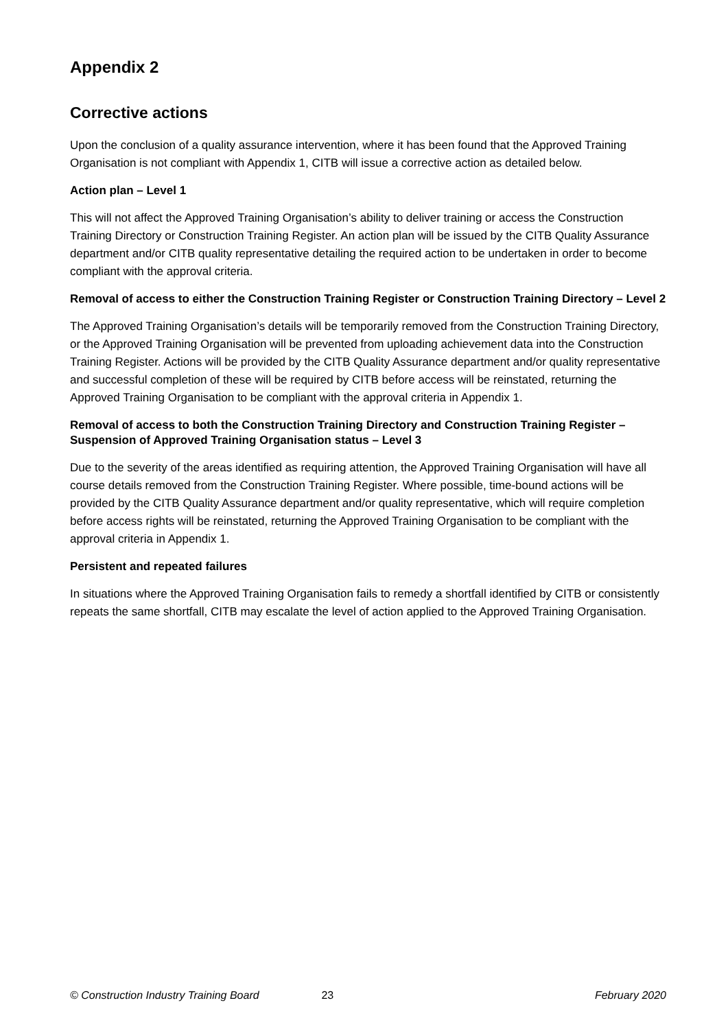Appendix 2
Corrective actions
Upon the conclusion of a quality assurance intervention, where it has been found that the Approved Training Organisation is not compliant with Appendix 1, CITB will issue a corrective action as detailed below.
Action plan – Level 1
This will not affect the Approved Training Organisation’s ability to deliver training or access the Construction Training Directory or Construction Training Register. An action plan will be issued by the CITB Quality Assurance department and/or CITB quality representative detailing the required action to be undertaken in order to become compliant with the approval criteria.
Removal of access to either the Construction Training Register or Construction Training Directory – Level 2
The Approved Training Organisation’s details will be temporarily removed from the Construction Training Directory, or the Approved Training Organisation will be prevented from uploading achievement data into the Construction Training Register. Actions will be provided by the CITB Quality Assurance department and/or quality representative and successful completion of these will be required by CITB before access will be reinstated, returning the Approved Training Organisation to be compliant with the approval criteria in Appendix 1.
Removal of access to both the Construction Training Directory and Construction Training Register – Suspension of Approved Training Organisation status – Level 3
Due to the severity of the areas identified as requiring attention, the Approved Training Organisation will have all course details removed from the Construction Training Register. Where possible, time-bound actions will be provided by the CITB Quality Assurance department and/or quality representative, which will require completion before access rights will be reinstated, returning the Approved Training Organisation to be compliant with the approval criteria in Appendix 1.
Persistent and repeated failures
In situations where the Approved Training Organisation fails to remedy a shortfall identified by CITB or consistently repeats the same shortfall, CITB may escalate the level of action applied to the Approved Training Organisation.
© Construction Industry Training Board 23 February 2020